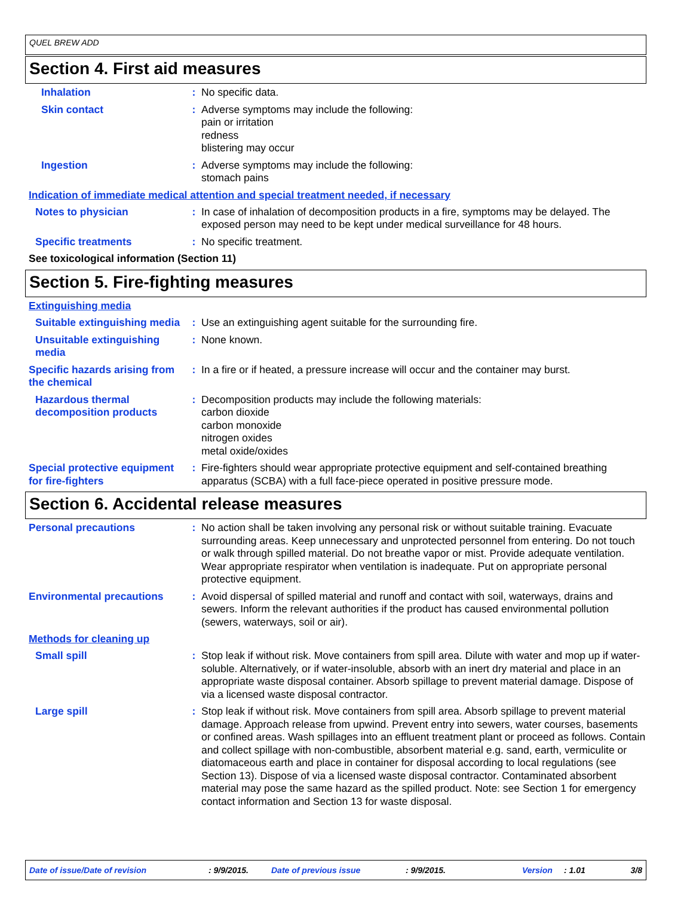QUEL BREW ADD
Section 4. First aid measures
Inhalation : No specific data.
Skin contact : Adverse symptoms may include the following:
pain or irritation
redness
blistering may occur
Ingestion : Adverse symptoms may include the following:
stomach pains
Indication of immediate medical attention and special treatment needed, if necessary
Notes to physician : In case of inhalation of decomposition products in a fire, symptoms may be delayed. The exposed person may need to be kept under medical surveillance for 48 hours.
Specific treatments : No specific treatment.
See toxicological information (Section 11)
Section 5. Fire-fighting measures
Extinguishing media
Suitable extinguishing media
: Use an extinguishing agent suitable for the surrounding fire.
Unsuitable extinguishing media
: None known.
Specific hazards arising from the chemical
: In a fire or if heated, a pressure increase will occur and the container may burst.
Hazardous thermal decomposition products
: Decomposition products may include the following materials:
carbon dioxide
carbon monoxide
nitrogen oxides
metal oxide/oxides
Special protective equipment for fire-fighters
: Fire-fighters should wear appropriate protective equipment and self-contained breathing apparatus (SCBA) with a full face-piece operated in positive pressure mode.
Section 6. Accidental release measures
Personal precautions : No action shall be taken involving any personal risk or without suitable training. Evacuate surrounding areas. Keep unnecessary and unprotected personnel from entering. Do not touch or walk through spilled material. Do not breathe vapor or mist. Provide adequate ventilation. Wear appropriate respirator when ventilation is inadequate. Put on appropriate personal protective equipment.
Environmental precautions : Avoid dispersal of spilled material and runoff and contact with soil, waterways, drains and sewers. Inform the relevant authorities if the product has caused environmental pollution (sewers, waterways, soil or air).
Methods for cleaning up
Small spill : Stop leak if without risk. Move containers from spill area. Dilute with water and mop up if water-soluble. Alternatively, or if water-insoluble, absorb with an inert dry material and place in an appropriate waste disposal container. Absorb spillage to prevent material damage. Dispose of via a licensed waste disposal contractor.
Large spill : Stop leak if without risk. Move containers from spill area. Absorb spillage to prevent material damage. Approach release from upwind. Prevent entry into sewers, water courses, basements or confined areas. Wash spillages into an effluent treatment plant or proceed as follows. Contain and collect spillage with non-combustible, absorbent material e.g. sand, earth, vermiculite or diatomaceous earth and place in container for disposal according to local regulations (see Section 13). Dispose of via a licensed waste disposal contractor. Contaminated absorbent material may pose the same hazard as the spilled product. Note: see Section 1 for emergency contact information and Section 13 for waste disposal.
Date of issue/Date of revision: 9/9/2015. Date of previous issue: 9/9/2015. Version: 1.01 3/8